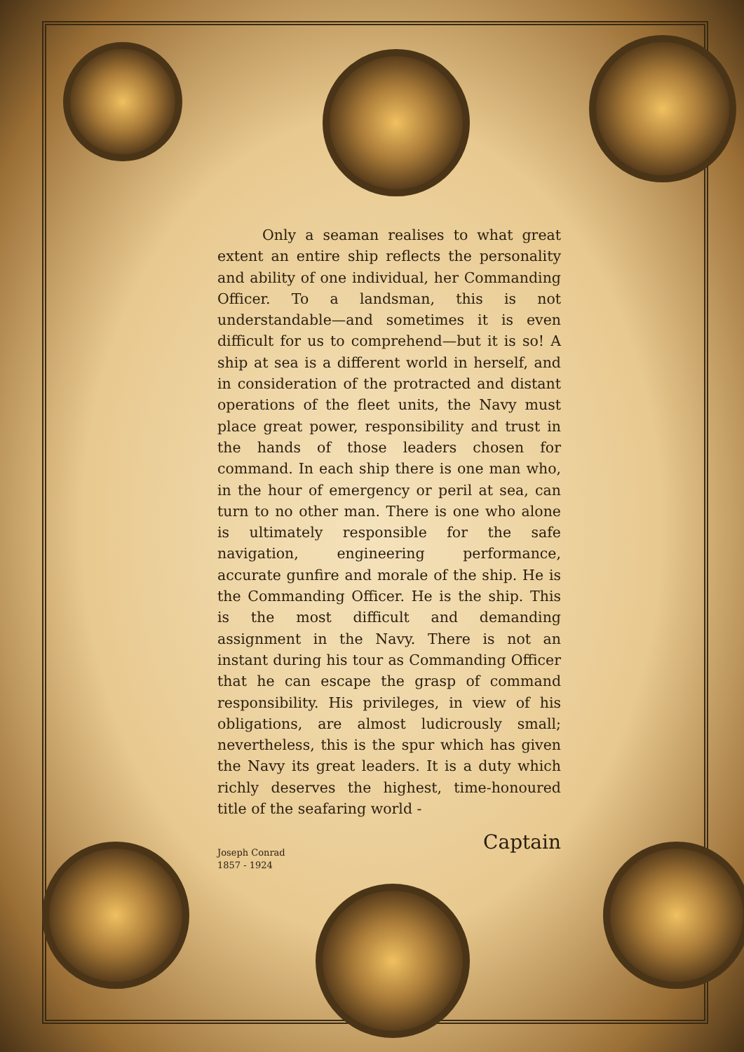Only a seaman realises to what great extent an entire ship reflects the personality and ability of one individual, her Commanding Officer. To a landsman, this is not understandable—and sometimes it is even difficult for us to comprehend—but it is so! A ship at sea is a different world in herself, and in consideration of the protracted and distant operations of the fleet units, the Navy must place great power, responsibility and trust in the hands of those leaders chosen for command. In each ship there is one man who, in the hour of emergency or peril at sea, can turn to no other man. There is one who alone is ultimately responsible for the safe navigation, engineering performance, accurate gunfire and morale of the ship. He is the Commanding Officer. He is the ship. This is the most difficult and demanding assignment in the Navy. There is not an instant during his tour as Commanding Officer that he can escape the grasp of command responsibility. His privileges, in view of his obligations, are almost ludicrously small; nevertheless, this is the spur which has given the Navy its great leaders. It is a duty which richly deserves the highest, time-honoured title of the seafaring world -
Captain
Joseph Conrad
1857 - 1924